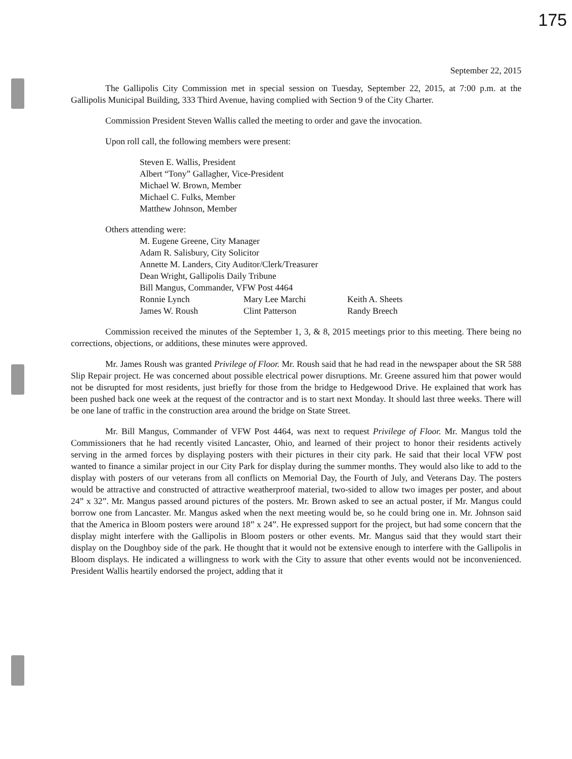175
September 22, 2015
The Gallipolis City Commission met in special session on Tuesday, September 22, 2015, at 7:00 p.m. at the Gallipolis Municipal Building, 333 Third Avenue, having complied with Section 9 of the City Charter.
Commission President Steven Wallis called the meeting to order and gave the invocation.
Upon roll call, the following members were present:
Steven E. Wallis, President
Albert “Tony” Gallagher, Vice-President
Michael W. Brown, Member
Michael C. Fulks, Member
Matthew Johnson, Member
Others attending were:
M. Eugene Greene, City Manager
Adam R. Salisbury, City Solicitor
Annette M. Landers, City Auditor/Clerk/Treasurer
Dean Wright, Gallipolis Daily Tribune
Bill Mangus, Commander, VFW Post 4464
Ronnie Lynch Mary Lee Marchi Keith A. Sheets James W. Roush Clint Patterson Randy Breech
Commission received the minutes of the September 1, 3, & 8, 2015 meetings prior to this meeting. There being no corrections, objections, or additions, these minutes were approved.
Mr. James Roush was granted Privilege of Floor. Mr. Roush said that he had read in the newspaper about the SR 588 Slip Repair project. He was concerned about possible electrical power disruptions. Mr. Greene assured him that power would not be disrupted for most residents, just briefly for those from the bridge to Hedgewood Drive. He explained that work has been pushed back one week at the request of the contractor and is to start next Monday. It should last three weeks. There will be one lane of traffic in the construction area around the bridge on State Street.
Mr. Bill Mangus, Commander of VFW Post 4464, was next to request Privilege of Floor. Mr. Mangus told the Commissioners that he had recently visited Lancaster, Ohio, and learned of their project to honor their residents actively serving in the armed forces by displaying posters with their pictures in their city park. He said that their local VFW post wanted to finance a similar project in our City Park for display during the summer months. They would also like to add to the display with posters of our veterans from all conflicts on Memorial Day, the Fourth of July, and Veterans Day. The posters would be attractive and constructed of attractive weatherproof material, two-sided to allow two images per poster, and about 24” x 32”. Mr. Mangus passed around pictures of the posters. Mr. Brown asked to see an actual poster, if Mr. Mangus could borrow one from Lancaster. Mr. Mangus asked when the next meeting would be, so he could bring one in. Mr. Johnson said that the America in Bloom posters were around 18” x 24”. He expressed support for the project, but had some concern that the display might interfere with the Gallipolis in Bloom posters or other events. Mr. Mangus said that they would start their display on the Doughboy side of the park. He thought that it would not be extensive enough to interfere with the Gallipolis in Bloom displays. He indicated a willingness to work with the City to assure that other events would not be inconvenienced. President Wallis heartily endorsed the project, adding that it